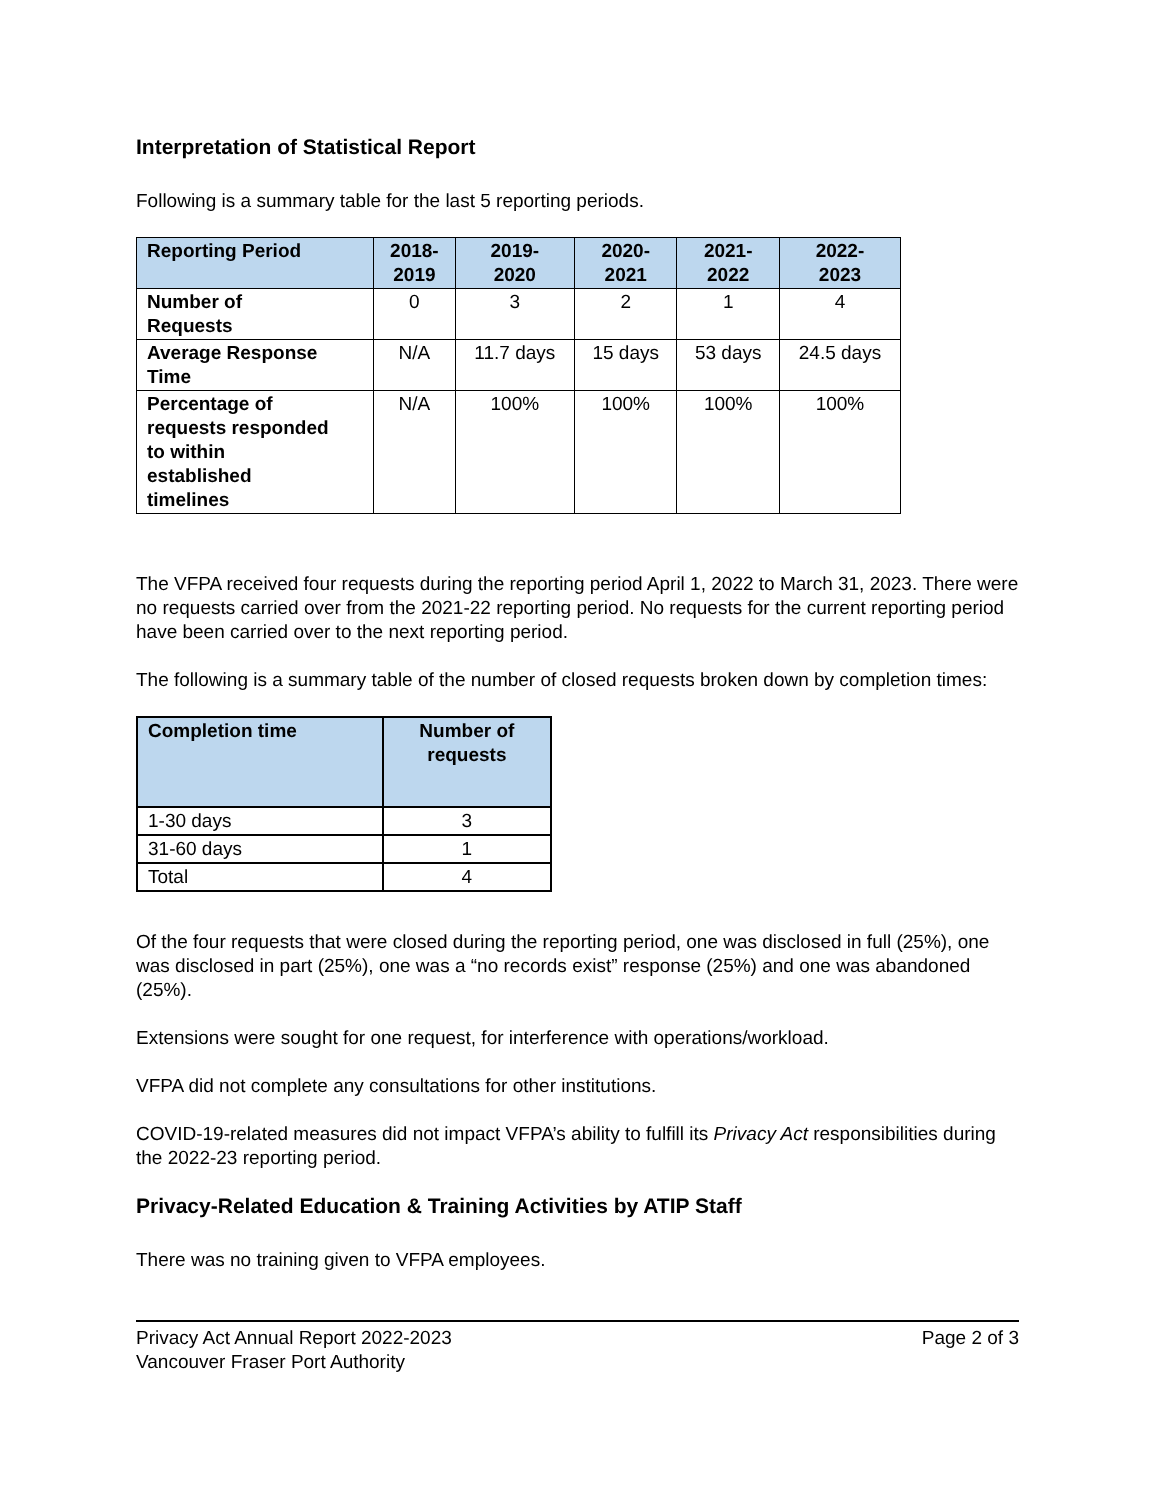Interpretation of Statistical Report
Following is a summary table for the last 5 reporting periods.
| Reporting Period | 2018- 2019 | 2019- 2020 | 2020- 2021 | 2021- 2022 | 2022- 2023 |
| --- | --- | --- | --- | --- | --- |
| Number of Requests | 0 | 3 | 2 | 1 | 4 |
| Average Response Time | N/A | 11.7 days | 15 days | 53 days | 24.5 days |
| Percentage of requests responded to within established timelines | N/A | 100% | 100% | 100% | 100% |
The VFPA received four requests during the reporting period April 1, 2022 to March 31, 2023. There were no requests carried over from the 2021-22 reporting period. No requests for the current reporting period have been carried over to the next reporting period.
The following is a summary table of the number of closed requests broken down by completion times:
| Completion time | Number of requests |
| --- | --- |
| 1-30 days | 3 |
| 31-60 days | 1 |
| Total | 4 |
Of the four requests that were closed during the reporting period, one was disclosed in full (25%), one was disclosed in part (25%), one was a “no records exist” response (25%) and one was abandoned (25%).
Extensions were sought for one request, for interference with operations/workload.
VFPA did not complete any consultations for other institutions.
COVID-19-related measures did not impact VFPA’s ability to fulfill its Privacy Act responsibilities during the 2022-23 reporting period.
Privacy-Related Education & Training Activities by ATIP Staff
There was no training given to VFPA employees.
Privacy Act Annual Report 2022-2023
Vancouver Fraser Port Authority
Page 2 of 3